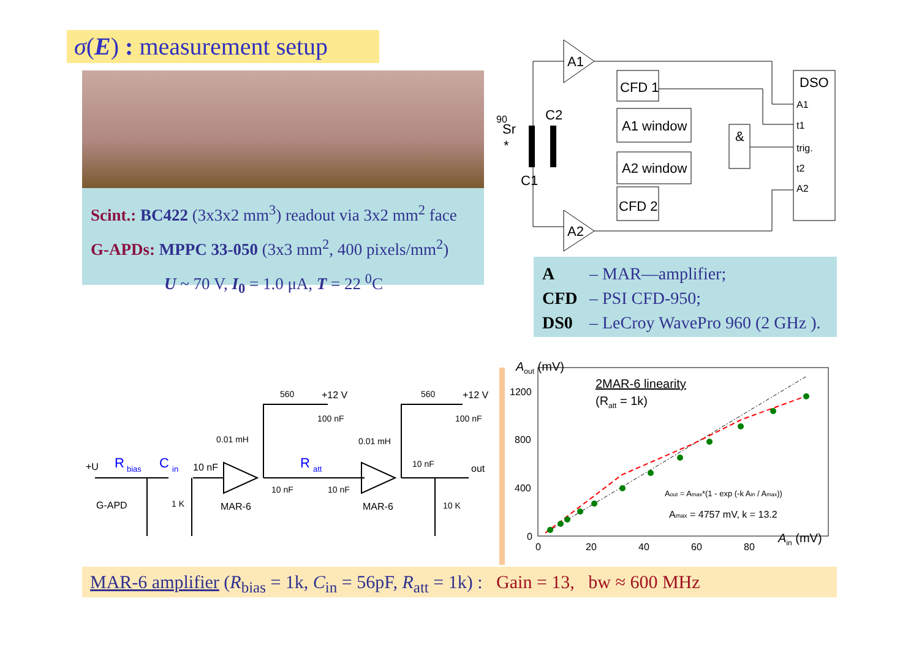σ(E) : measurement setup
Scint.: BC422 (3x3x2 mm<sup>3</sup>) readout via 3x2 mm<sup>2</sup> face
G-APDs: MPPC 33-050 (3x3 mm<sup>2</sup>, 400 pixels/mm<sup>2</sup>)
U ~ 70 V, I<sub>0</sub> = 1.0 μA, T = 22 <sup>0</sup>C
A1
A2
CFD 1
A1 window
A2 window
CFD 2
&
DSO
C2
C1
Sr
*
A1
t1
trig.
t2
A2
90
A – MAR—amplifier;
CFD – PSI CFD-950;
DS0 – LeCroy WavePro 960 (2 GHz ).
+U
R
bias
C
in
10 nF
G-APD
1 K
MAR-6
0.01 mH
560
+12 V
100 nF
10 nF
R
att
10 nF
MAR-6
0.01 mH
560
+12 V
100 nF
10 nF
out
10 K
Aout (mV)
1200
800
400
0
0
20
40
60
80
Ain (mV)
2MAR-6 linearity
(Ratt = 1k)
Aout = Amax*(1 - exp (-k Ain / Amax))
Amax = 4757 mV, k = 13.2
MAR-6 amplifier (R<sub>bias</sub> = 1k, C<sub>in</sub> = 56pF, R<sub>att</sub> = 1k) : Gain = 13, bw ≈ 600 MHz